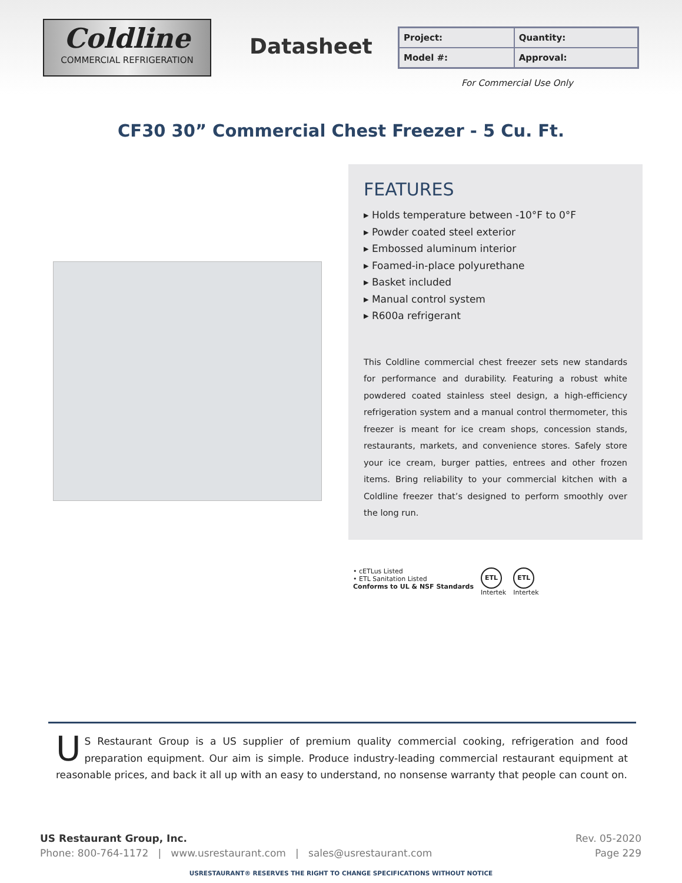Coldline
COMMERCIAL REFRIGERATION
Datasheet
| Project: | Quantity: |
| Model #: | Approval: |
For Commercial Use Only
CF30 30” Commercial Chest Freezer - 5 Cu. Ft.
FEATURES
▸ Holds temperature between -10°F to 0°F
▸ Powder coated steel exterior
▸ Embossed aluminum interior
▸ Foamed-in-place polyurethane
▸ Basket included
▸ Manual control system
▸ R600a refrigerant
This Coldline commercial chest freezer sets new standards for performance and durability. Featuring a robust white powdered coated stainless steel design, a high-efficiency refrigeration system and a manual control thermometer, this freezer is meant for ice cream shops, concession stands, restaurants, markets, and convenience stores. Safely store your ice cream, burger patties, entrees and other frozen items. Bring reliability to your commercial kitchen with a Coldline freezer that’s designed to perform smoothly over the long run.
• cETLus Listed
• ETL Sanitation Listed
Conforms to UL & NSF Standards
ETL
Intertek
ETL
Intertek
US Restaurant Group is a US supplier of premium quality commercial cooking, refrigeration and food preparation equipment. Our aim is simple. Produce industry-leading commercial restaurant equipment at reasonable prices, and back it all up with an easy to understand, no nonsense warranty that people can count on.
Rev. 05-2020
Page 229
US Restaurant Group, Inc.
Phone: 800-764-1172 | www.usrestaurant.com | sales@usrestaurant.com
USRESTAURANT® RESERVES THE RIGHT TO CHANGE SPECIFICATIONS WITHOUT NOTICE